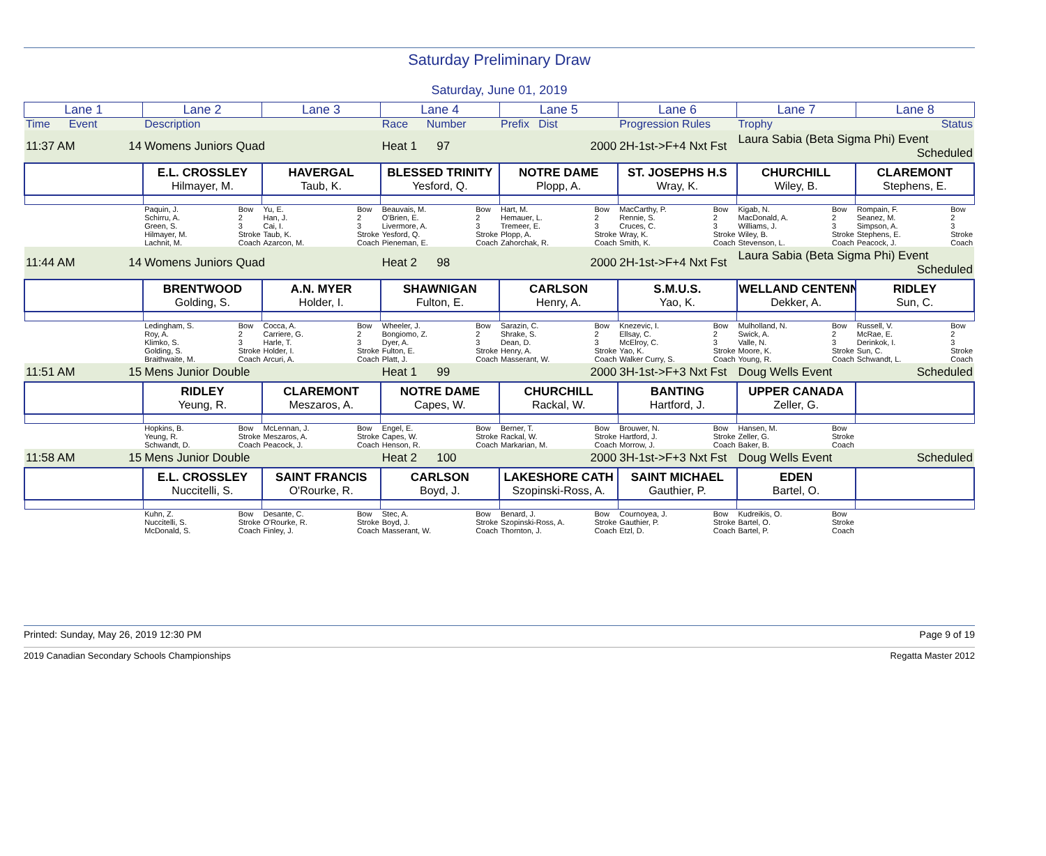Saturday Preliminary Draw
Saturday, June 01, 2019
| Lane 1 | Lane 2 | Lane 3 | Lane 4 | Lane 5 | Lane 6 | Lane 7 | Lane 8 |
| --- | --- | --- | --- | --- | --- | --- | --- |
| Time Event | Description | | Race Number | Prefix Dist | Progression Rules | Trophy | Status |
| 11:37 AM 14 | Womens Juniors Quad | | Heat 1 97 | 2000 | 2H-1st->F+4 Nxt Fst | Laura Sabia (Beta Sigma Phi) Event Scheduled | |
| | E.L. CROSSLEY Hilmayer, M. | HAVERGAL Taub, K. | BLESSED TRINITY Yesford, Q. | NOTRE DAME Plopp, A. | ST. JOSEPHS H.S Wray, K. | CHURCHILL Wiley, B. | CLAREMONT Stephens, E. |
| | Paquin, J. Bow 2 3 Stroke Coach Schirru, A. Green, S. Hilmayer, M. Lachnit, M. | Yu, E. Bow 2 3 Stroke Coach Han, J. Cai, I. Taub, K. Azarcon, M. | Beauvais, M. Bow 2 3 Stroke Coach O'Brien, E. Livermore, A. Yesford, Q. Pieneman, E. | Hart, M. Bow 2 3 Stroke Coach Hemauer, L. Tremeer, E. Plopp, A. Zahorchak, R. | MacCarthy, P. Bow 2 3 Stroke Coach Rennie, S. Cruces, C. Wray, K. Smith, K. | Kigab, N. Bow 2 3 Stroke Coach MacDonald, A. Williams, J. Wiley, B. Stevenson, L. | Rompain, F. Bow 2 3 Stroke Coach Seanez, M. Simpson, A. Stephens, E. Peacock, J. |
| 11:44 AM 14 | Womens Juniors Quad | | Heat 2 98 | 2000 | 2H-1st->F+4 Nxt Fst | Laura Sabia (Beta Sigma Phi) Event Scheduled | |
| | BRENTWOOD Golding, S. | A.N. MYER Holder, I. | SHAWNIGAN Fulton, E. | CARLSON Henry, A. | S.M.U.S. Yao, K. | WELLAND CENTENN Dekker, A. | RIDLEY Sun, C. |
| | Ledingham, S. Bow 2 3 Stroke Coach Roy, A. Klimko, S. Golding, S. Braithwaite, M. | Cocca, A. Bow 2 3 Stroke Coach Carriere, G. Harle, T. Holder, I. Arcuri, A. | Wheeler, J. Bow 2 3 Stroke Coach Bongiomo, Z. Dyer, A. Fulton, E. Platt, J. | Sarazin, C. Bow 2 3 Stroke Coach Shrake, S. Dean, D. Henry, A. Masserant, W. | Knezevic, I. Bow 2 3 Stroke Coach Ellsay, C. McElroy, C. Yao, K. Walker Curry, S. | Mulholland, N. Bow 2 3 Stroke Coach Swick, A. Valle, N. Moore, K. Young, R. | Russell, V. Bow 2 3 Stroke Coach McRae, E. Derinkok, I. Sun, C. Schwandt, L. |
| 11:51 AM 15 | Mens Junior Double | | Heat 1 99 | 2000 | 3H-1st->F+3 Nxt Fst | Doug Wells Event Scheduled | |
| | RIDLEY Yeung, R. | CLAREMONT Meszaros, A. | NOTRE DAME Capes, W. | CHURCHILL Rackal, W. | BANTING Hartford, J. | UPPER CANADA Zeller, G. | |
| | Hopkins, B. Bow Stroke Coach Yeung, R. Schwandt, D. | McLennan, J. Bow Stroke Coach Meszaros, A. Peacock, J. | Engel, E. Bow Stroke Coach Capes, W. Henson, R. | Berner, T. Bow Stroke Coach Rackal, W. Markarian, M. | Brouwer, N. Bow Stroke Coach Hartford, J. Morrow, J. | Hansen, M. Bow Stroke Coach Zeller, G. Baker, B. | |
| 11:58 AM 15 | Mens Junior Double | | Heat 2 100 | 2000 | 3H-1st->F+3 Nxt Fst | Doug Wells Event Scheduled | |
| | E.L. CROSSLEY Nuccitelli, S. | SAINT FRANCIS O'Rourke, R. | CARLSON Boyd, J. | LAKESHORE CATH Szopinski-Ross, A. | SAINT MICHAEL Gauthier, P. | EDEN Bartel, O. | |
| | Kuhn, Z. Bow Stroke Coach Nuccitelli, S. McDonald, S. | Desante, C. Bow Stroke Coach O'Rourke, R. Finley, J. | Stec, A. Bow Stroke Coach Boyd, J. Masserant, W. | Benard, J. Bow Stroke Coach Szopinski-Ross, A. Thornton, J. | Cournoyea, J. Bow Stroke Coach Gauthier, P. Etzl, D. | Kudreikis, O. Bow Stroke Coach Bartel, O. Bartel, P. | |
Printed: Sunday, May 26, 2019 12:30 PM Page 9 of 19
2019 Canadian Secondary Schools Championships Regatta Master 2012